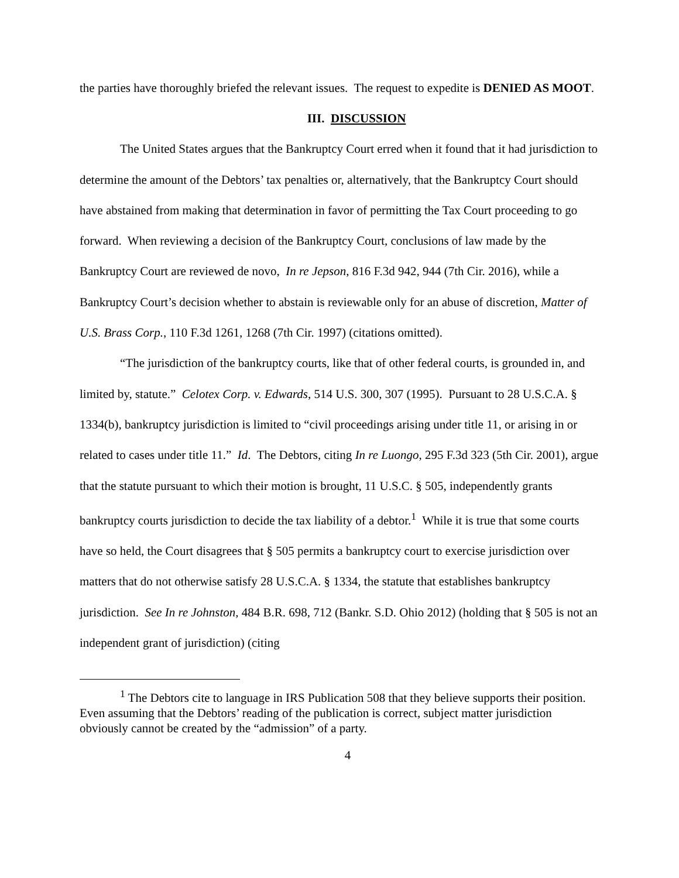the parties have thoroughly briefed the relevant issues. The request to expedite is DENIED AS MOOT.
III. DISCUSSION
The United States argues that the Bankruptcy Court erred when it found that it had jurisdiction to determine the amount of the Debtors’ tax penalties or, alternatively, that the Bankruptcy Court should have abstained from making that determination in favor of permitting the Tax Court proceeding to go forward. When reviewing a decision of the Bankruptcy Court, conclusions of law made by the Bankruptcy Court are reviewed de novo, In re Jepson, 816 F.3d 942, 944 (7th Cir. 2016), while a Bankruptcy Court’s decision whether to abstain is reviewable only for an abuse of discretion, Matter of U.S. Brass Corp., 110 F.3d 1261, 1268 (7th Cir. 1997) (citations omitted).
“The jurisdiction of the bankruptcy courts, like that of other federal courts, is grounded in, and limited by, statute.” Celotex Corp. v. Edwards, 514 U.S. 300, 307 (1995). Pursuant to 28 U.S.C.A. § 1334(b), bankruptcy jurisdiction is limited to “civil proceedings arising under title 11, or arising in or related to cases under title 11.” Id. The Debtors, citing In re Luongo, 295 F.3d 323 (5th Cir. 2001), argue that the statute pursuant to which their motion is brought, 11 U.S.C. § 505, independently grants bankruptcy courts jurisdiction to decide the tax liability of a debtor.<sup>1</sup> While it is true that some courts have so held, the Court disagrees that § 505 permits a bankruptcy court to exercise jurisdiction over matters that do not otherwise satisfy 28 U.S.C.A. § 1334, the statute that establishes bankruptcy jurisdiction. See In re Johnston, 484 B.R. 698, 712 (Bankr. S.D. Ohio 2012) (holding that § 505 is not an independent grant of jurisdiction) (citing
<sup>1</sup> The Debtors cite to language in IRS Publication 508 that they believe supports their position. Even assuming that the Debtors’ reading of the publication is correct, subject matter jurisdiction obviously cannot be created by the “admission” of a party.
4